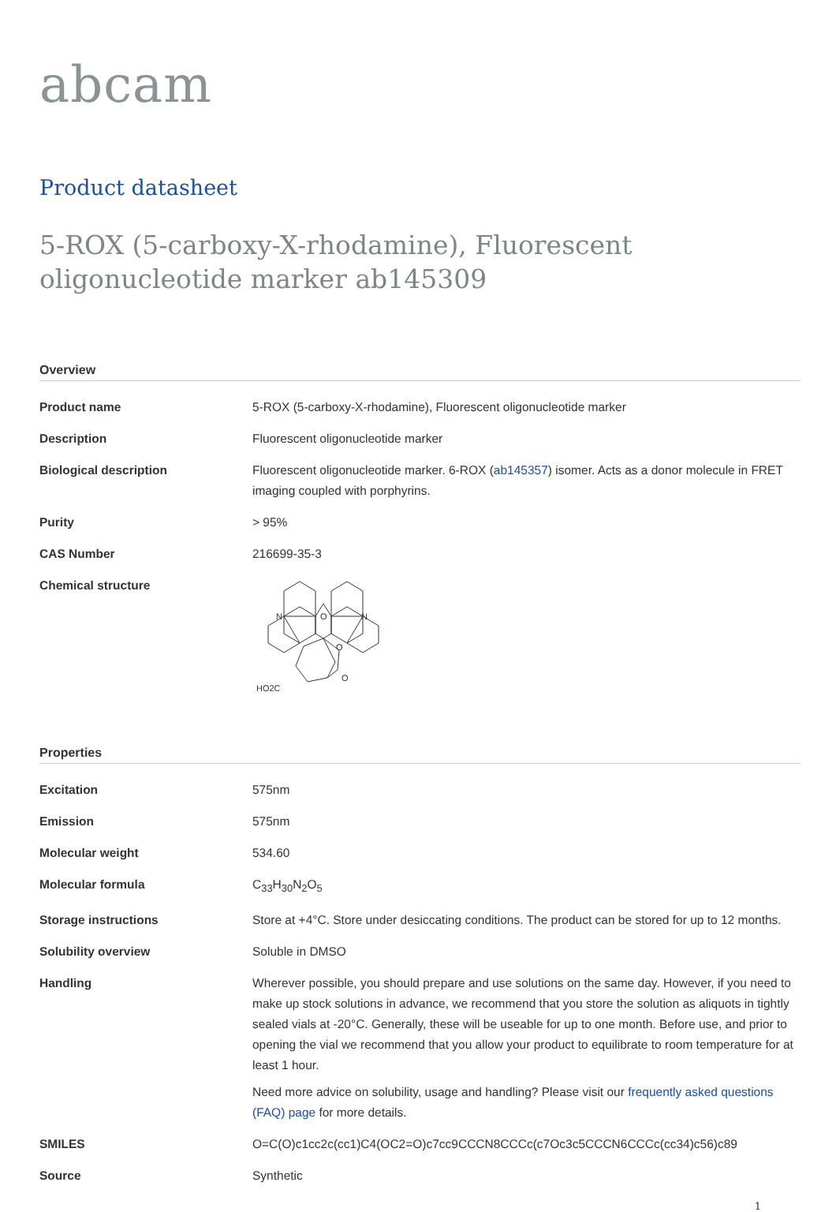abcam
Product datasheet
5-ROX (5-carboxy-X-rhodamine), Fluorescent oligonucleotide marker ab145309
Overview
| Product name | 5-ROX (5-carboxy-X-rhodamine), Fluorescent oligonucleotide marker |
| Description | Fluorescent oligonucleotide marker |
| Biological description | Fluorescent oligonucleotide marker. 6-ROX ( ab145357 ) isomer. Acts as a donor molecule in FRET imaging coupled with porphyrins. |
| Purity | > 95% |
| CAS Number | 216699-35-3 |
| Chemical structure | N N O O O HO2C |
Properties
| Excitation | 575nm |
| Emission | 575nm |
| Molecular weight | 534.60 |
| Molecular formula | C<sub>33</sub>H<sub>30</sub>N<sub>2</sub>O<sub>5</sub> |
| Storage instructions | Store at +4°C. Store under desiccating conditions. The product can be stored for up to 12 months. |
| Solubility overview | Soluble in DMSO |
| Handling | Wherever possible, you should prepare and use solutions on the same day. However, if you need to make up stock solutions in advance, we recommend that you store the solution as aliquots in tightly sealed vials at -20°C. Generally, these will be useable for up to one month. Before use, and prior to opening the vial we recommend that you allow your product to equilibrate to room temperature for at least 1 hour. Need more advice on solubility, usage and handling? Please visit our frequently asked questions (FAQ) page for more details. |
| SMILES | O=C(O)c1cc2c(cc1)C4(OC2=O)c7cc9CCCN8CCCc(c7Oc3c5CCCN6CCCc(cc34)c56)c89 |
| Source | Synthetic |
1